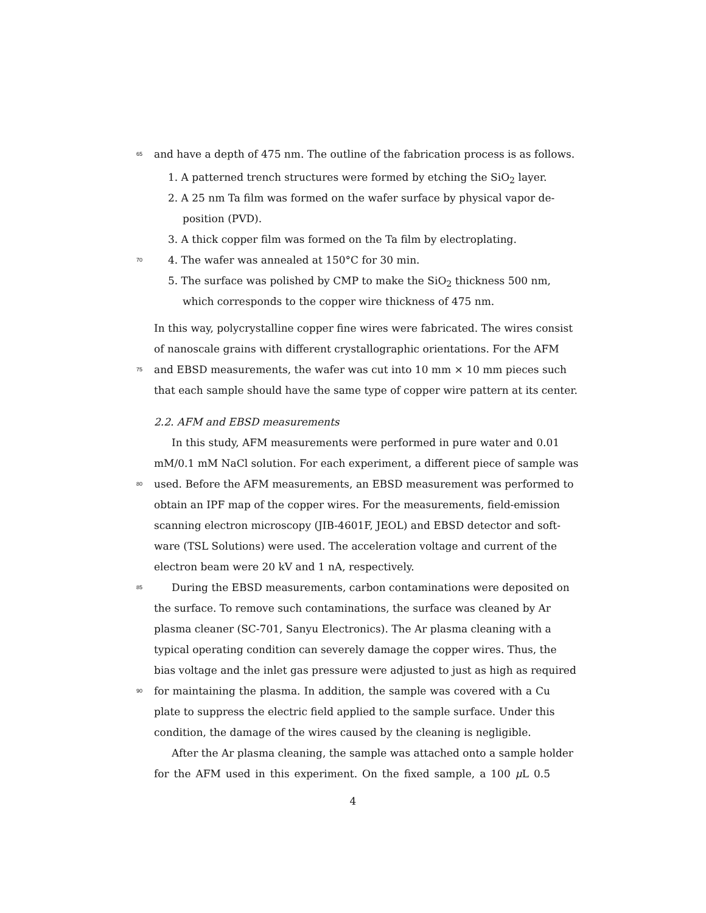65 and have a depth of 475 nm. The outline of the fabrication process is as follows.
1. A patterned trench structures were formed by etching the SiO<sub>2</sub> layer.
2. A 25 nm Ta film was formed on the wafer surface by physical vapor de-
position (PVD).
3. A thick copper film was formed on the Ta film by electroplating.
70 4. The wafer was annealed at 150°C for 30 min.
5. The surface was polished by CMP to make the SiO<sub>2</sub> thickness 500 nm,
which corresponds to the copper wire thickness of 475 nm.
In this way, polycrystalline copper fine wires were fabricated. The wires consist
of nanoscale grains with different crystallographic orientations. For the AFM
75 and EBSD measurements, the wafer was cut into 10 mm × 10 mm pieces such
that each sample should have the same type of copper wire pattern at its center.
2.2. AFM and EBSD measurements
In this study, AFM measurements were performed in pure water and 0.01
mM/0.1 mM NaCl solution. For each experiment, a different piece of sample was
80 used. Before the AFM measurements, an EBSD measurement was performed to
obtain an IPF map of the copper wires. For the measurements, field-emission
scanning electron microscopy (JIB-4601F, JEOL) and EBSD detector and soft-
ware (TSL Solutions) were used. The acceleration voltage and current of the
electron beam were 20 kV and 1 nA, respectively.
85 During the EBSD measurements, carbon contaminations were deposited on
the surface. To remove such contaminations, the surface was cleaned by Ar
plasma cleaner (SC-701, Sanyu Electronics). The Ar plasma cleaning with a
typical operating condition can severely damage the copper wires. Thus, the
bias voltage and the inlet gas pressure were adjusted to just as high as required
90 for maintaining the plasma. In addition, the sample was covered with a Cu
plate to suppress the electric field applied to the sample surface. Under this
condition, the damage of the wires caused by the cleaning is negligible.
After the Ar plasma cleaning, the sample was attached onto a sample holder
for the AFM used in this experiment. On the fixed sample, a 100 μ L 0.5
4